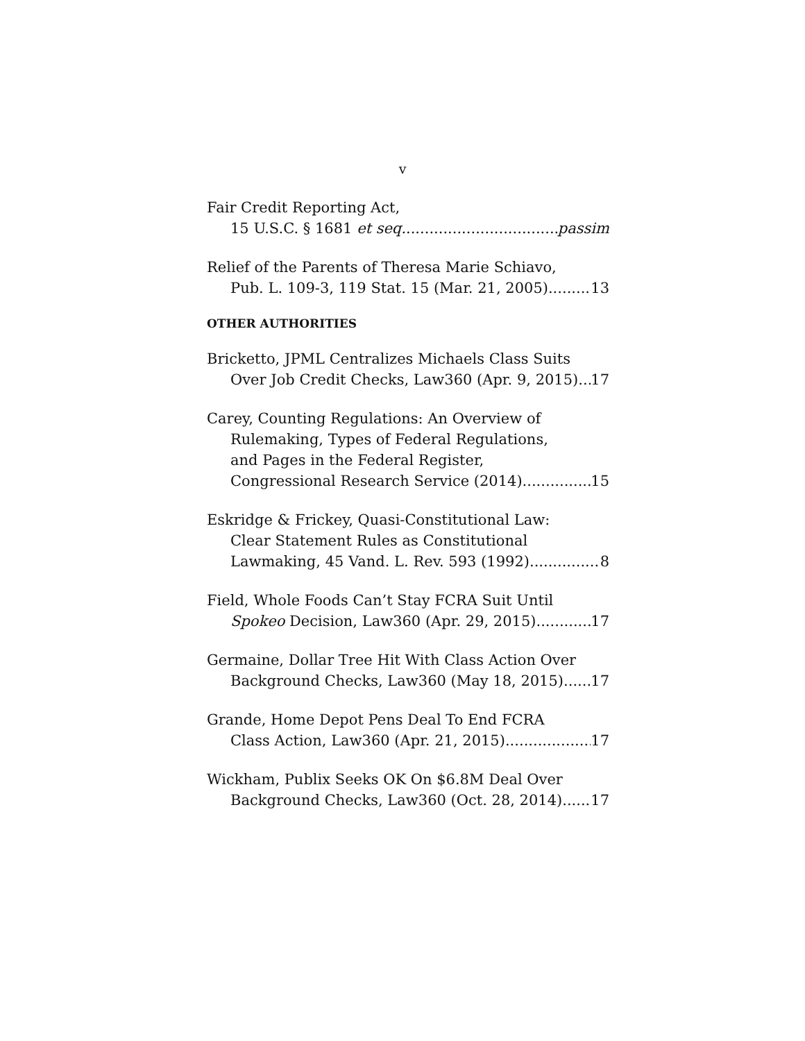v
Fair Credit Reporting Act,
15 U.S.C. § 1681 et seq. passim
Relief of the Parents of Theresa Marie Schiavo,
Pub. L. 109-3, 119 Stat. 15 (Mar. 21, 2005) 13
OTHER AUTHORITIES
Bricketto, JPML Centralizes Michaels Class Suits
Over Job Credit Checks, Law360 (Apr. 9, 2015) 17
Carey, Counting Regulations: An Overview of
Rulemaking, Types of Federal Regulations,
and Pages in the Federal Register,
Congressional Research Service (2014) 15
Eskridge & Frickey, Quasi-Constitutional Law:
Clear Statement Rules as Constitutional
Lawmaking, 45 Vand. L. Rev. 593 (1992) 8
Field, Whole Foods Can’t Stay FCRA Suit Until
Spokeo Decision, Law360 (Apr. 29, 2015) 17
Germaine, Dollar Tree Hit With Class Action Over
Background Checks, Law360 (May 18, 2015) 17
Grande, Home Depot Pens Deal To End FCRA
Class Action, Law360 (Apr. 21, 2015) 17
Wickham, Publix Seeks OK On $6.8M Deal Over
Background Checks, Law360 (Oct. 28, 2014) 17